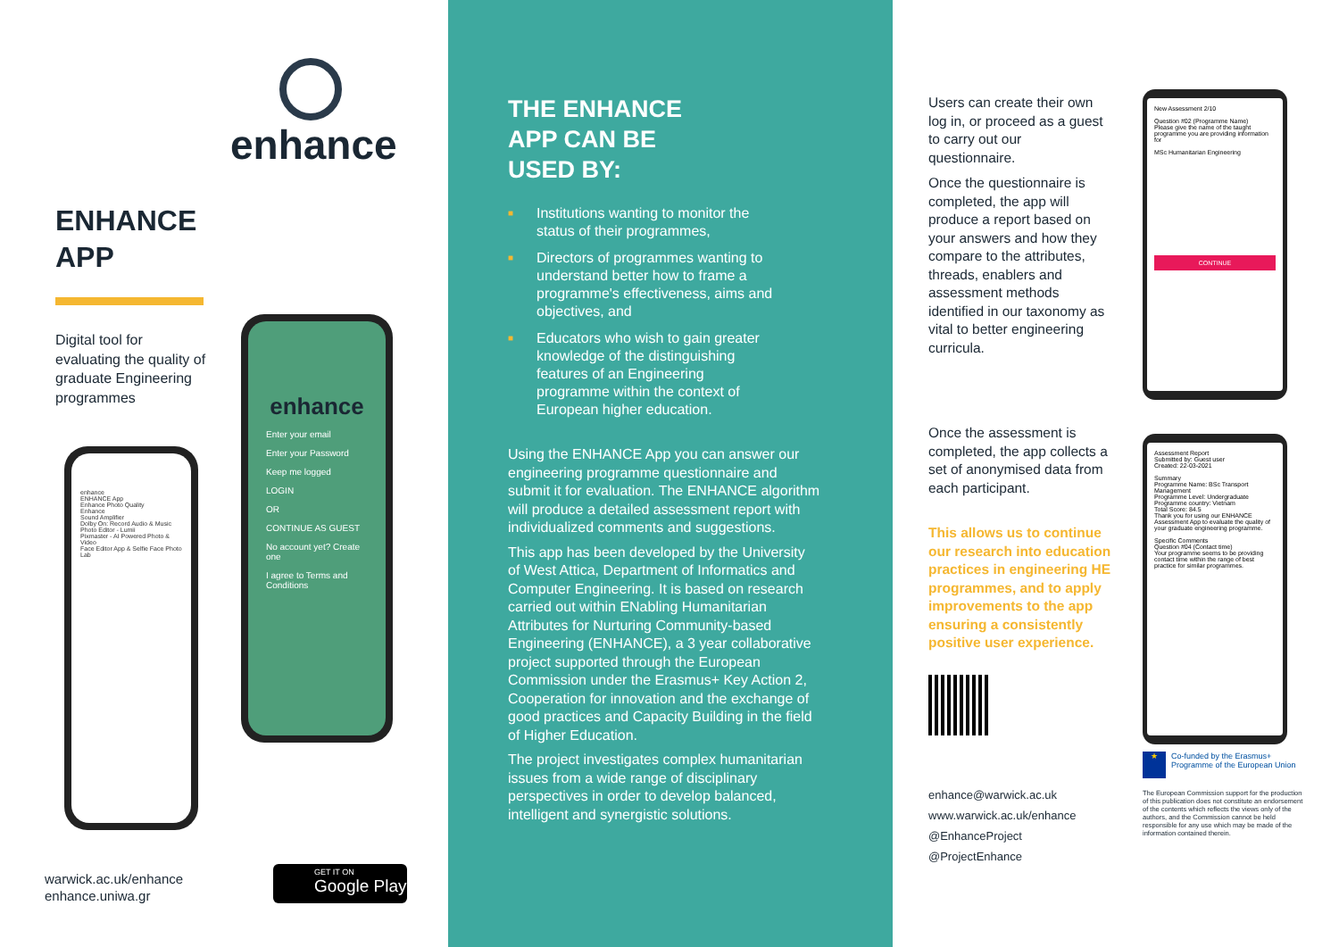enhance
ENHANCE
APP
Digital tool for evaluating the quality of graduate Engineering programmes
enhance
Enter your email
Enter your Password
Keep me logged
LOGIN
OR
CONTINUE AS GUEST
No account yet? Create one
I agree to Terms and Conditions
enhance
ENHANCE App
Enhance Photo Quality
Enhance
Sound Amplifier
Dolby On: Record Audio & Music
Photo Editor - Lumii
Pixmaster - AI Powered Photo & Video
Face Editor App & Selfie Face Photo Lab
warwick.ac.uk/enhance
enhance.uniwa.gr
GET IT ON
Google Play
THE ENHANCE
APP CAN BE
USED BY:
■ Institutions wanting to monitor the status of their programmes,
■ Directors of programmes wanting to understand better how to frame a programme's effectiveness, aims and objectives, and
■ Educators who wish to gain greater knowledge of the distinguishing features of an Engineering programme within the context of European higher education.
Using the ENHANCE App you can answer our engineering programme questionnaire and submit it for evaluation. The ENHANCE algorithm will produce a detailed assessment report with individualized comments and suggestions.
This app has been developed by the University of West Attica, Department of Informatics and Computer Engineering. It is based on research carried out within ENabling Humanitarian Attributes for Nurturing Community-based Engineering (ENHANCE), a 3 year collaborative project supported through the European Commission under the Erasmus+ Key Action 2, Cooperation for innovation and the exchange of good practices and Capacity Building in the field of Higher Education.
The project investigates complex humanitarian issues from a wide range of disciplinary perspectives in order to develop balanced, intelligent and synergistic solutions.
Users can create their own log in, or proceed as a guest to carry out our questionnaire.
Once the questionnaire is completed, the app will produce a report based on your answers and how they compare to the attributes, threads, enablers and assessment methods identified in our taxonomy as vital to better engineering curricula.
Once the assessment is completed, the app collects a set of anonymised data from each participant.
This allows us to continue our research into education practices in engineering HE programmes, and to apply improvements to the app ensuring a consistently positive user experience.
enhance@warwick.ac.uk
www.warwick.ac.uk/enhance
@EnhanceProject
@ProjectEnhance
New Assessment 2/10
Question #02 (Programme Name)
Please give the name of the taught programme you are providing information for
MSc Humanitarian Engineering
CONTINUE
Assessment Report
Submitted by: Guest user
Created: 22-03-2021
Summary
Programme Name: BSc Transport Management
Programme Level: Undergraduate
Programme country: Vietnam
Total Score: 84.5
Thank you for using our ENHANCE Assessment App to evaluate the quality of your graduate engineering programme.
Specific Comments
Question #04 (Contact time)
Your programme seems to be providing contact time within the range of best practice for similar programmes.
★
Co-funded by the Erasmus+ Programme of the European Union
The European Commission support for the production of this publication does not constitute an endorsement of the contents which reflects the views only of the authors, and the Commission cannot be held responsible for any use which may be made of the information contained therein.